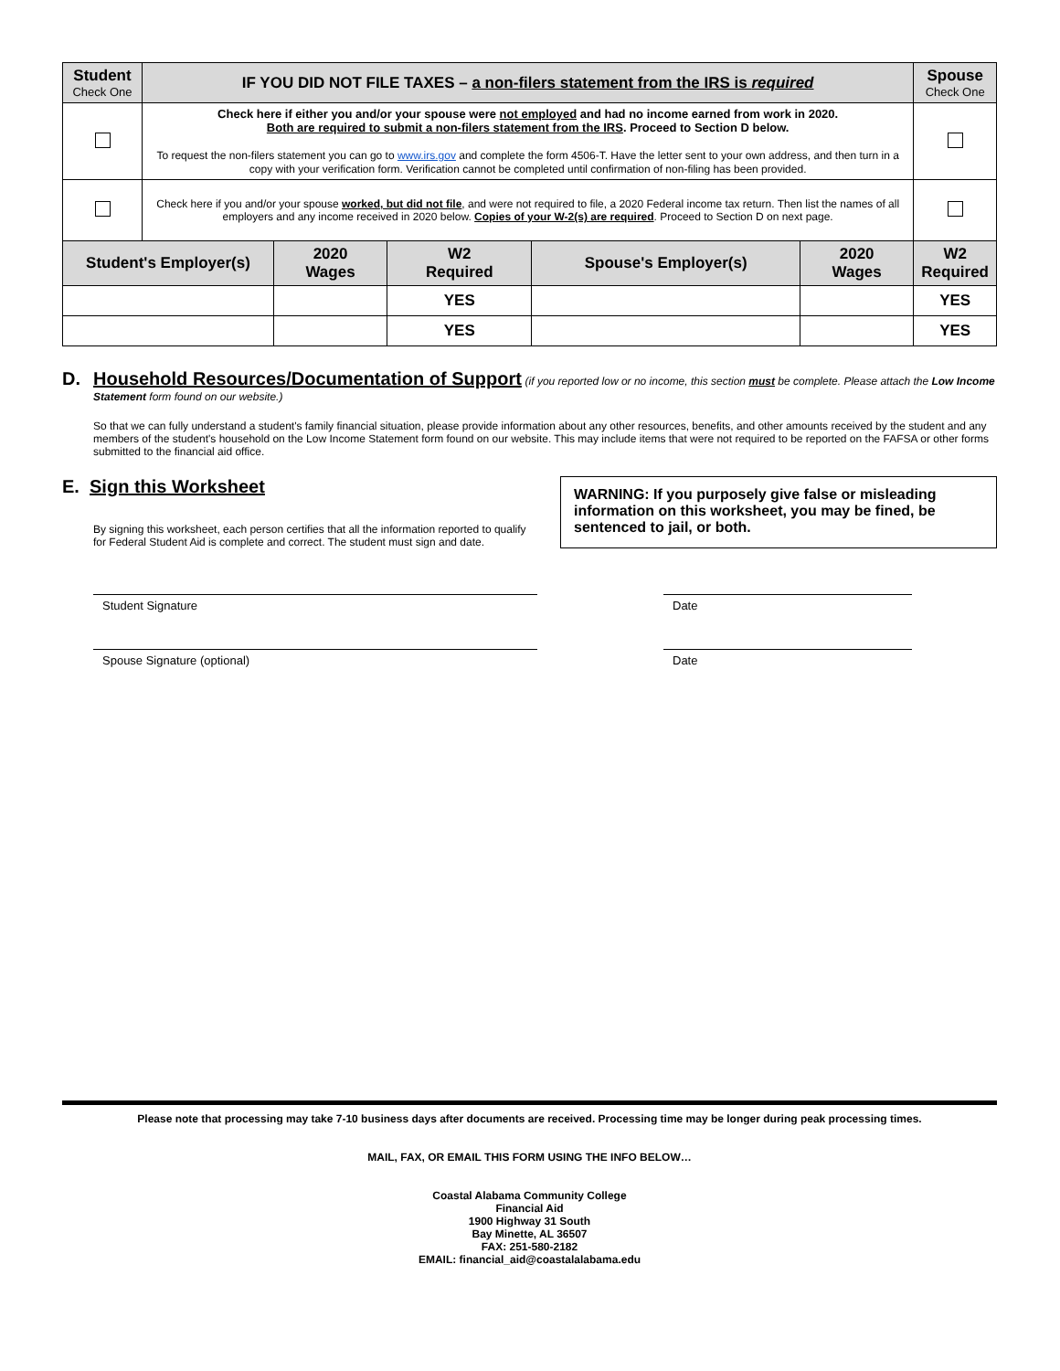| Student Check One | IF YOU DID NOT FILE TAXES – a non-filers statement from the IRS is required | | | | | Spouse Check One |
| | Check here if either you and/or your spouse were not employed and had no income earned from work in 2020. Both are required to submit a non-filers statement from the IRS . Proceed to Section D below. To request the non-filers statement you can go to www.irs.gov and complete the form 4506-T. Have the letter sent to your own address, and then turn in a copy with your verification form. Verification cannot be completed until confirmation of non-filing has been provided. | | | | | |
| | Check here if you and/or your spouse worked, but did not file , and were not required to file, a 2020 Federal income tax return. Then list the names of all employers and any income received in 2020 below. Copies of your W-2(s) are required . Proceed to Section D on next page. | | | | | |
| Student's Employer(s) | | 2020 Wages | W2 Required | Spouse's Employer(s) | 2020 Wages | W2 Required |
| | | | YES | | | YES |
| | | | YES | | | YES |
D. Household Resources/Documentation of Support
(if you reported low or no income, this section must be complete. Please attach the Low Income Statement form found on our website.)
So that we can fully understand a student's family financial situation, please provide information about any other resources, benefits, and other amounts received by the student and any members of the student's household on the Low Income Statement form found on our website. This may include items that were not required to be reported on the FAFSA or other forms submitted to the financial aid office.
E. Sign this Worksheet
By signing this worksheet, each person certifies that all the information reported to qualify for Federal Student Aid is complete and correct. The student must sign and date.
WARNING: If you purposely give false or misleading information on this worksheet, you may be fined, be sentenced to jail, or both.
Student Signature Date
Spouse Signature (optional) Date
Please note that processing may take 7-10 business days after documents are received. Processing time may be longer during peak processing times.
MAIL, FAX, OR EMAIL THIS FORM USING THE INFO BELOW…
Coastal Alabama Community College
Financial Aid
1900 Highway 31 South
Bay Minette, AL 36507
FAX: 251-580-2182
EMAIL: financial_aid@coastalalabama.edu